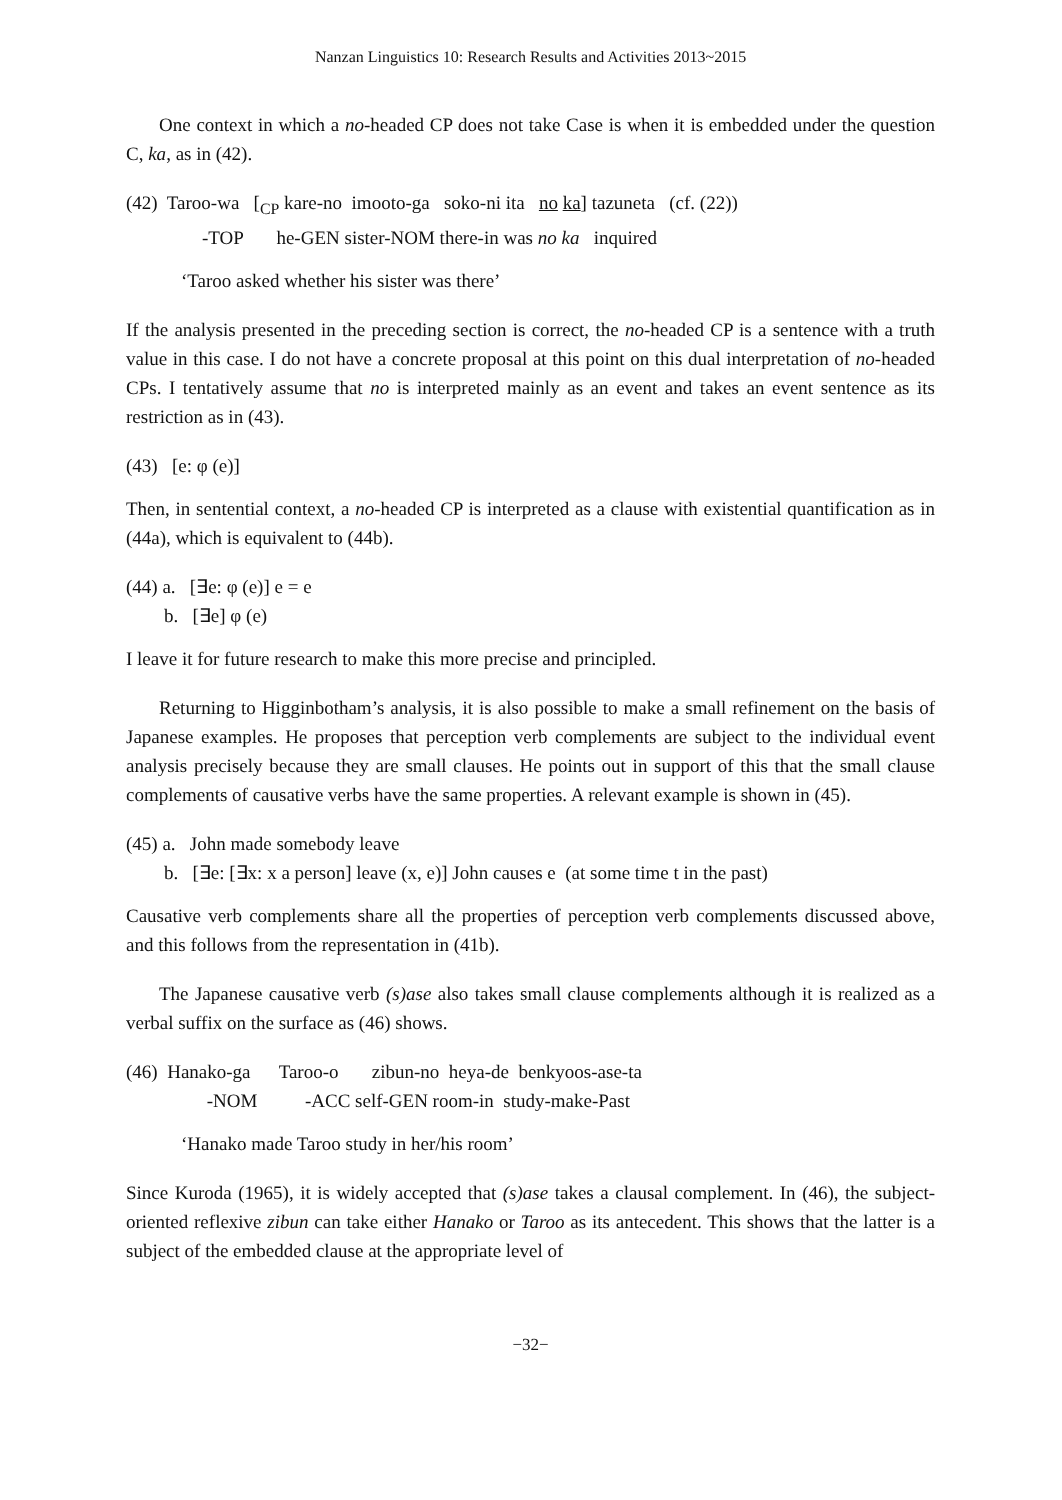Nanzan Linguistics 10: Research Results and Activities 2013~2015
One context in which a no-headed CP does not take Case is when it is embedded under the question C, ka, as in (42).
(42) Taroo-wa [<sub>CP</sub> kare-no imooto-ga soko-ni ita no ka] tazuneta (cf. (22)) -TOP he-GEN sister-NOM there-in was no ka inquired
‘Taroo asked whether his sister was there’
If the analysis presented in the preceding section is correct, the no-headed CP is a sentence with a truth value in this case. I do not have a concrete proposal at this point on this dual interpretation of no-headed CPs. I tentatively assume that no is interpreted mainly as an event and takes an event sentence as its restriction as in (43).
(43) [e: φ (e)]
Then, in sentential context, a no-headed CP is interpreted as a clause with existential quantification as in (44a), which is equivalent to (44b).
(44) a. [∃e: φ (e)] e = e b. [∃e] φ (e)
I leave it for future research to make this more precise and principled.
Returning to Higginbotham’s analysis, it is also possible to make a small refinement on the basis of Japanese examples. He proposes that perception verb complements are subject to the individual event analysis precisely because they are small clauses. He points out in support of this that the small clause complements of causative verbs have the same properties. A relevant example is shown in (45).
(45) a. John made somebody leave b. [∃e: [∃x: x a person] leave (x, e)] John causes e (at some time t in the past)
Causative verb complements share all the properties of perception verb complements discussed above, and this follows from the representation in (41b).
The Japanese causative verb (s)ase also takes small clause complements although it is realized as a verbal suffix on the surface as (46) shows.
(46) Hanako-ga Taroo-o zibun-no heya-de benkyoos-ase-ta -NOM -ACC self-GEN room-in study-make-Past
‘Hanako made Taroo study in her/his room’
Since Kuroda (1965), it is widely accepted that (s)ase takes a clausal complement. In (46), the subject-oriented reflexive zibun can take either Hanako or Taroo as its antecedent. This shows that the latter is a subject of the embedded clause at the appropriate level of
−32−